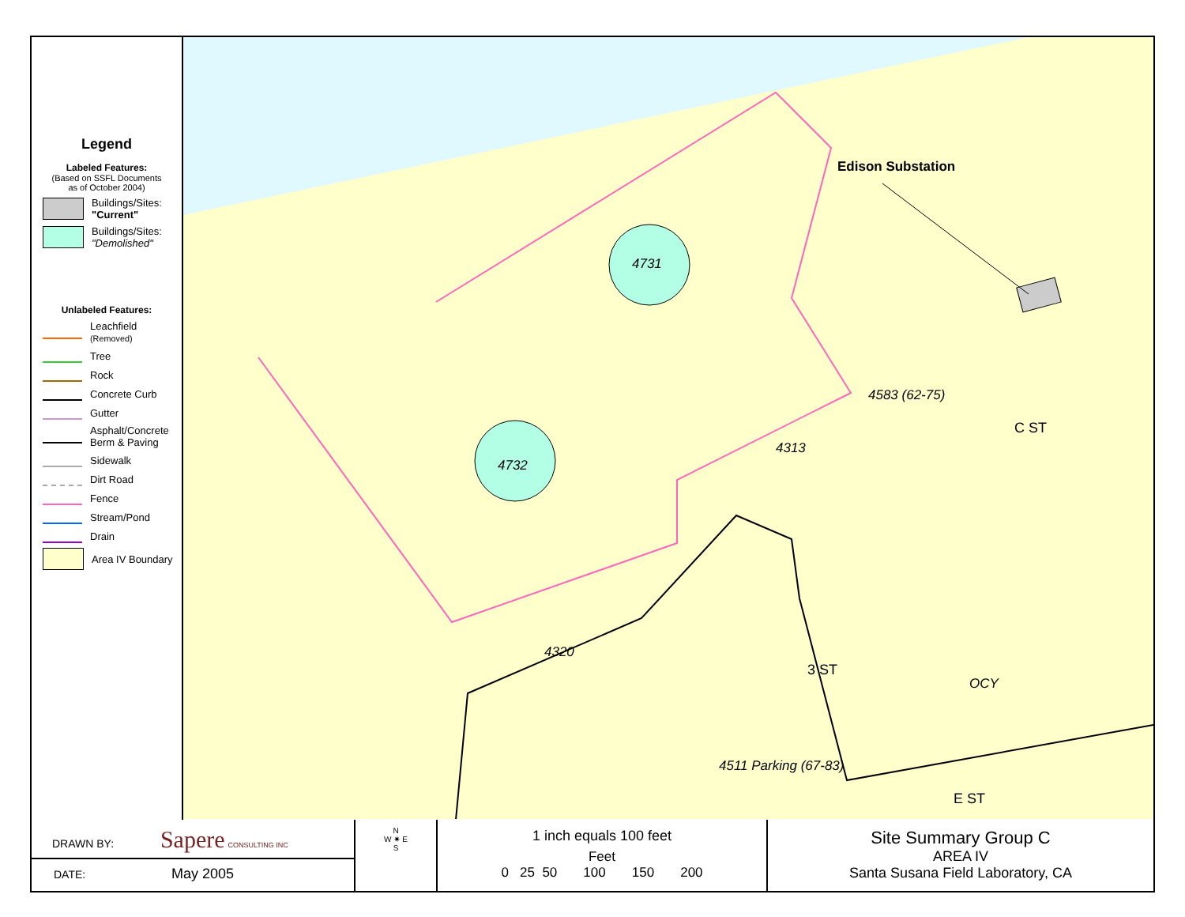Legend
Labeled Features:
(Based on SSFL Documents
as of October 2004)
Buildings/Sites:
"Current"
Buildings/Sites:
"Demolished"
Unlabeled Features:
Leachfield
(Removed)
Tree
Rock
Concrete Curb
Gutter
Asphalt/Concrete
Berm & Paving
Sidewalk
Dirt Road
Fence
Stream/Pond
Drain
Area IV Boundary
4731
4732
Edison Substation
4583 (62-75)
4313
C ST
4320
3 ST
OCY
4511 Parking (67-83)
E ST
DRAWN BY: Sapere CONSULTING INC
DATE: May 2005
N
W ✷ E
S
1 inch equals 100 feet
Feet
0 25 50 100 150 200
Site Summary Group C
AREA IV
Santa Susana Field Laboratory, CA